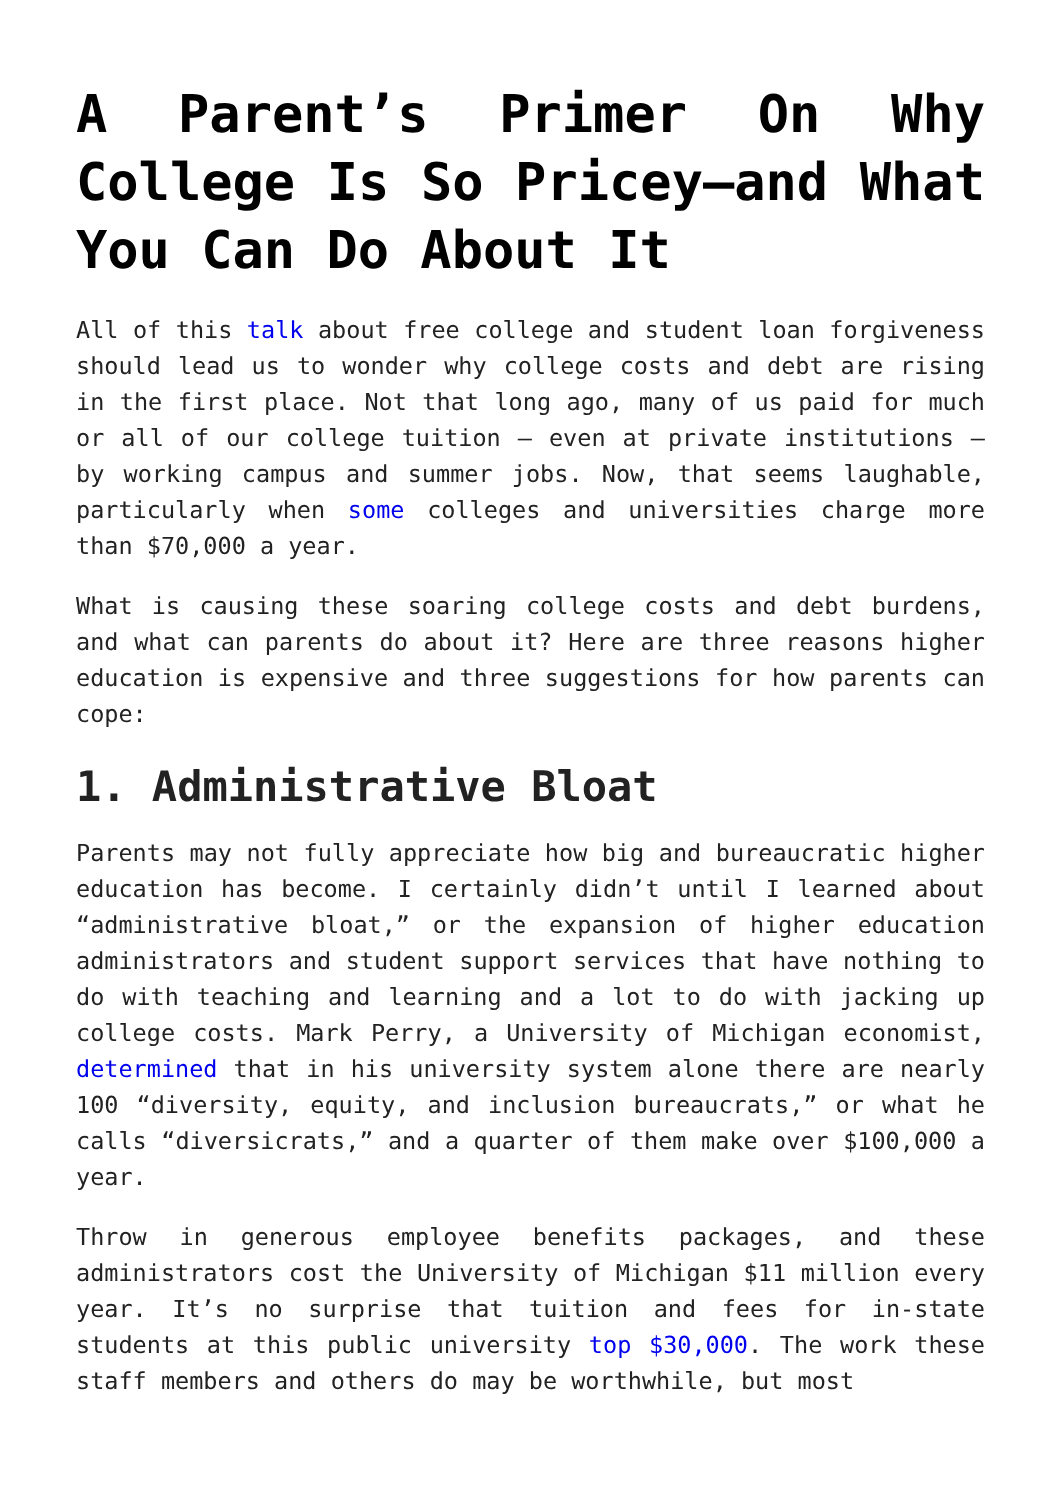A Parent’s Primer On Why College Is So Pricey—and What You Can Do About It
All of this talk about free college and student loan forgiveness should lead us to wonder why college costs and debt are rising in the first place. Not that long ago, many of us paid for much or all of our college tuition — even at private institutions — by working campus and summer jobs. Now, that seems laughable, particularly when some colleges and universities charge more than $70,000 a year.
What is causing these soaring college costs and debt burdens, and what can parents do about it? Here are three reasons higher education is expensive and three suggestions for how parents can cope:
1. Administrative Bloat
Parents may not fully appreciate how big and bureaucratic higher education has become. I certainly didn’t until I learned about “administrative bloat,” or the expansion of higher education administrators and student support services that have nothing to do with teaching and learning and a lot to do with jacking up college costs. Mark Perry, a University of Michigan economist, determined that in his university system alone there are nearly 100 “diversity, equity, and inclusion bureaucrats,” or what he calls “diversicrats,” and a quarter of them make over $100,000 a year.
Throw in generous employee benefits packages, and these administrators cost the University of Michigan $11 million every year. It’s no surprise that tuition and fees for in-state students at this public university top $30,000. The work these staff members and others do may be worthwhile, but most